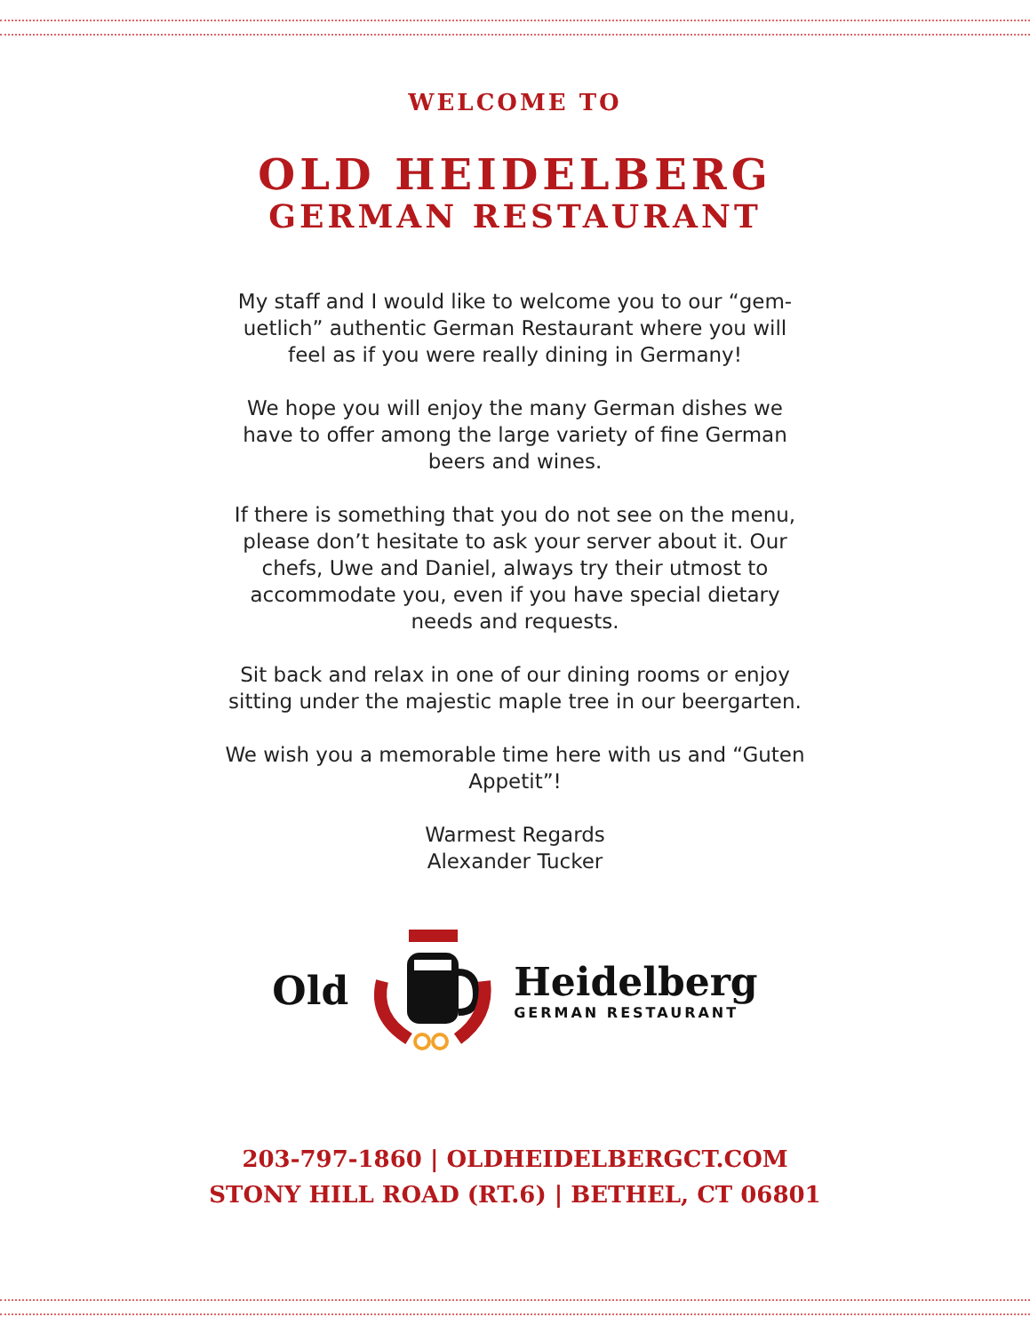WELCOME TO
OLD HEIDELBERG
GERMAN RESTAURANT
My staff and I would like to welcome you to our “gem-uetlich” authentic German Restaurant where you will feel as if you were really dining in Germany!
We hope you will enjoy the many German dishes we have to offer among the large variety of fine German beers and wines.
If there is something that you do not see on the menu, please don’t hesitate to ask your server about it. Our chefs, Uwe and Daniel, always try their utmost to accommodate you, even if you have special dietary needs and requests.
Sit back and relax in one of our dining rooms or enjoy sitting under the majestic maple tree in our beergarten.
We wish you a memorable time here with us and “Guten Appetit”!
Warmest Regards
Alexander Tucker
Old Heidelberg
GERMAN RESTAURANT
203-797-1860 | OLDHEIDELBERGCT.COM
STONY HILL ROAD (RT.6) | BETHEL, CT 06801